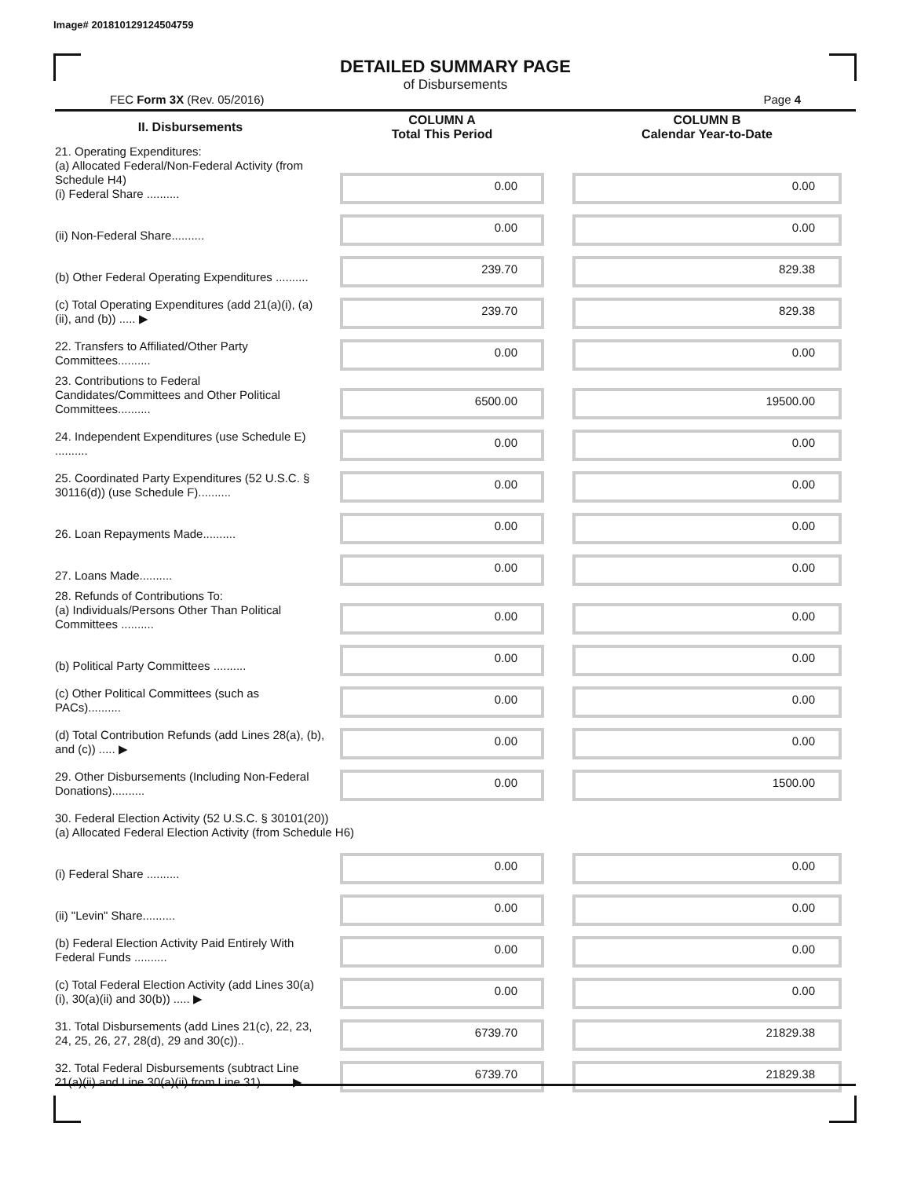Image# 201810129124504759
DETAILED SUMMARY PAGE
of Disbursements
FEC Form 3X (Rev. 05/2016) Page 4
| II. Disbursements | COLUMN A Total This Period | COLUMN B Calendar Year-to-Date |
| --- | --- | --- |
| 21. Operating Expenditures: (a) Allocated Federal/Non-Federal Activity (from Schedule H4) (i) Federal Share .......... | 0.00 | 0.00 |
| (ii) Non-Federal Share.......... | 0.00 | 0.00 |
| (b) Other Federal Operating Expenditures .......... | 239.70 | 829.38 |
| (c) Total Operating Expenditures (add 21(a)(i), (a)(ii), and (b)) ..... ▶ | 239.70 | 829.38 |
| 22. Transfers to Affiliated/Other Party Committees.......... | 0.00 | 0.00 |
| 23. Contributions to Federal Candidates/Committees and Other Political Committees.......... | 6500.00 | 19500.00 |
| 24. Independent Expenditures (use Schedule E) .......... | 0.00 | 0.00 |
| 25. Coordinated Party Expenditures (52 U.S.C. § 30116(d)) (use Schedule F).......... | 0.00 | 0.00 |
| 26. Loan Repayments Made.......... | 0.00 | 0.00 |
| 27. Loans Made.......... | 0.00 | 0.00 |
| 28. Refunds of Contributions To: (a) Individuals/Persons Other Than Political Committees .......... | 0.00 | 0.00 |
| (b) Political Party Committees .......... | 0.00 | 0.00 |
| (c) Other Political Committees (such as PACs).......... | 0.00 | 0.00 |
| (d) Total Contribution Refunds (add Lines 28(a), (b), and (c)) ..... ▶ | 0.00 | 0.00 |
| 29. Other Disbursements (Including Non-Federal Donations).......... | 0.00 | 1500.00 |
| 30. Federal Election Activity (52 U.S.C. § 30101(20)) (a) Allocated Federal Election Activity (from Schedule H6) | | |
| (i) Federal Share .......... | 0.00 | 0.00 |
| (ii) "Levin" Share.......... | 0.00 | 0.00 |
| (b) Federal Election Activity Paid Entirely With Federal Funds .......... | 0.00 | 0.00 |
| (c) Total Federal Election Activity (add Lines 30(a)(i), 30(a)(ii) and 30(b)) ..... ▶ | 0.00 | 0.00 |
| 31. Total Disbursements (add Lines 21(c), 22, 23, 24, 25, 26, 27, 28(d), 29 and 30(c)).. | 6739.70 | 21829.38 |
| 32. Total Federal Disbursements (subtract Line 21(a)(ii) and Line 30(a)(ii) from Line 31)..........▶ | 6739.70 | 21829.38 |